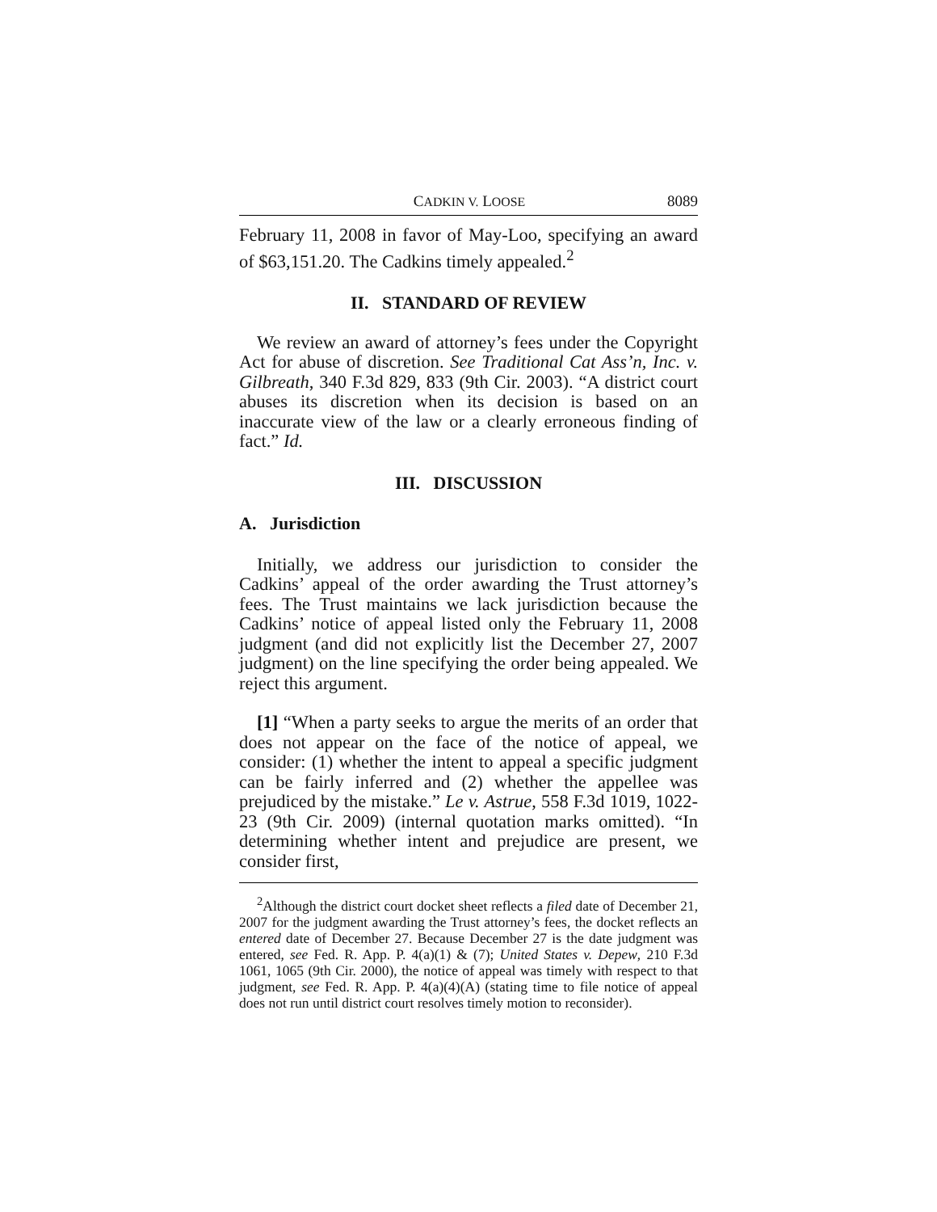CADKIN V. LOOSE 8089
February 11, 2008 in favor of May-Loo, specifying an award of $63,151.20. The Cadkins timely appealed.<sup>2</sup>
II. STANDARD OF REVIEW
We review an award of attorney’s fees under the Copyright Act for abuse of discretion. See Traditional Cat Ass’n, Inc. v. Gilbreath, 340 F.3d 829, 833 (9th Cir. 2003). “A district court abuses its discretion when its decision is based on an inaccurate view of the law or a clearly erroneous finding of fact.” Id.
III. DISCUSSION
A. Jurisdiction
Initially, we address our jurisdiction to consider the Cadkins’ appeal of the order awarding the Trust attorney’s fees. The Trust maintains we lack jurisdiction because the Cadkins’ notice of appeal listed only the February 11, 2008 judgment (and did not explicitly list the December 27, 2007 judgment) on the line specifying the order being appealed. We reject this argument.
[1] “When a party seeks to argue the merits of an order that does not appear on the face of the notice of appeal, we consider: (1) whether the intent to appeal a specific judgment can be fairly inferred and (2) whether the appellee was prejudiced by the mistake.” Le v. Astrue, 558 F.3d 1019, 1022-23 (9th Cir. 2009) (internal quotation marks omitted). “In determining whether intent and prejudice are present, we consider first,
<sup>2</sup> Although the district court docket sheet reflects a filed date of December 21, 2007 for the judgment awarding the Trust attorney’s fees, the docket reflects an entered date of December 27. Because December 27 is the date judgment was entered, see Fed. R. App. P. 4(a)(1) & (7); United States v. Depew, 210 F.3d 1061, 1065 (9th Cir. 2000), the notice of appeal was timely with respect to that judgment, see Fed. R. App. P. 4(a)(4)(A) (stating time to file notice of appeal does not run until district court resolves timely motion to reconsider).